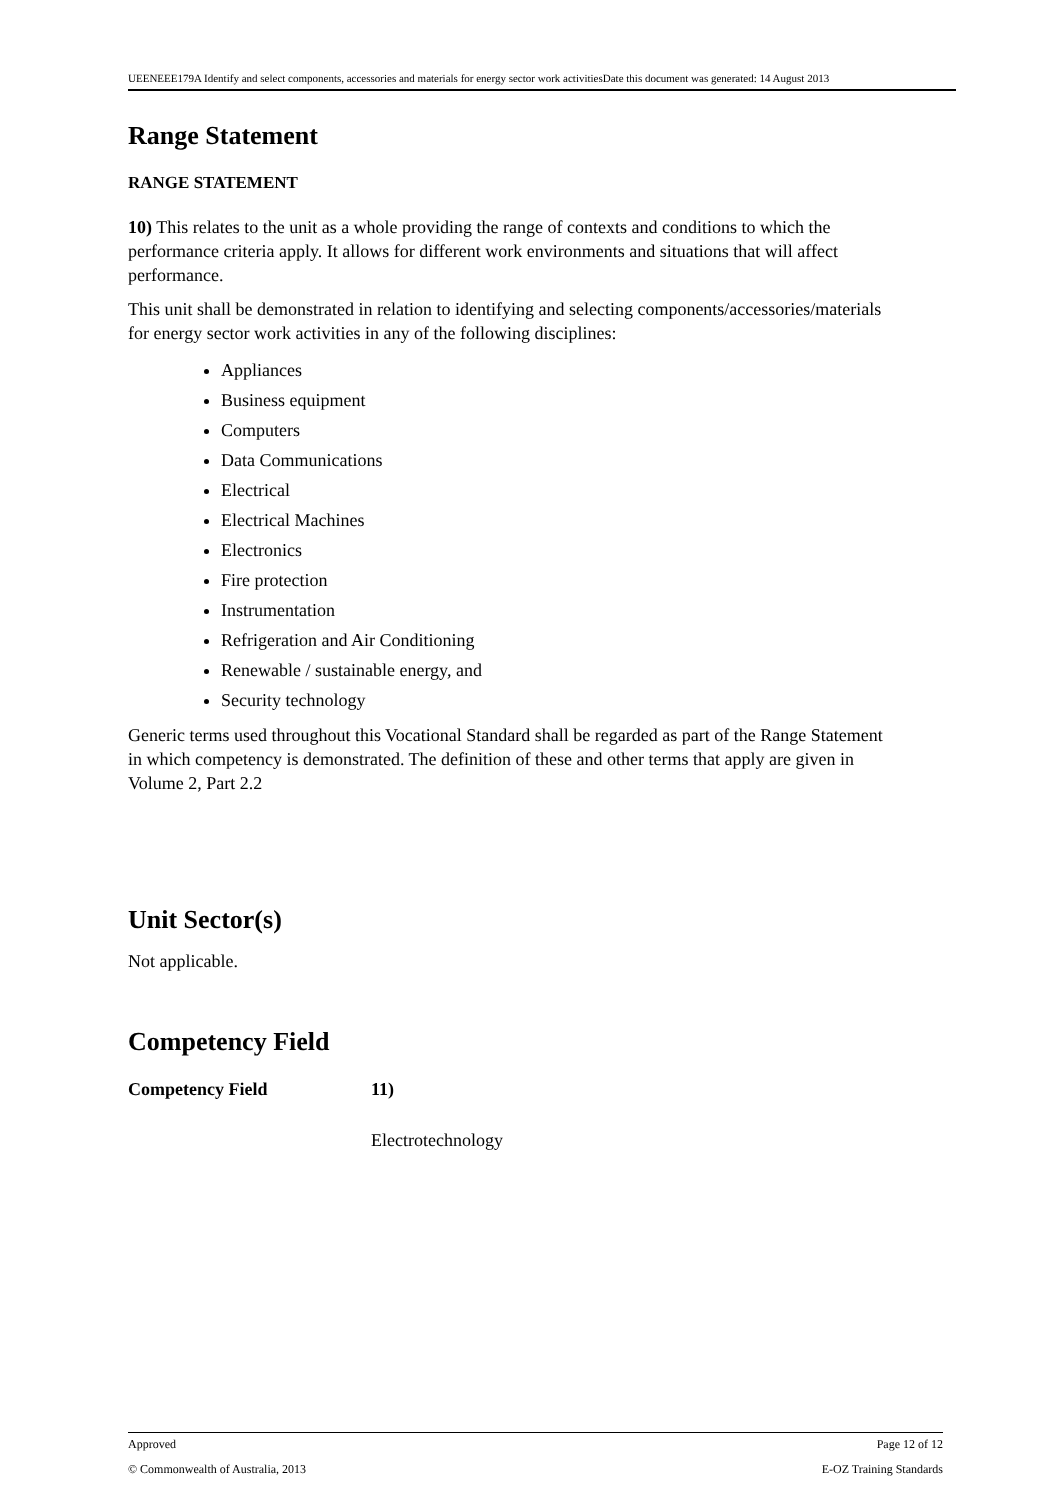UEENEEE179A Identify and select components, accessories and materials for energy sector work activitiesDate this document was generated: 14 August 2013
Range Statement
RANGE STATEMENT
10) This relates to the unit as a whole providing the range of contexts and conditions to which the performance criteria apply. It allows for different work environments and situations that will affect performance.
This unit shall be demonstrated in relation to identifying and selecting components/accessories/materials for energy sector work activities in any of the following disciplines:
Appliances
Business equipment
Computers
Data Communications
Electrical
Electrical Machines
Electronics
Fire protection
Instrumentation
Refrigeration and Air Conditioning
Renewable / sustainable energy, and
Security technology
Generic terms used throughout this Vocational Standard shall be regarded as part of the Range Statement in which competency is demonstrated. The definition of these and other terms that apply are given in Volume 2, Part 2.2
Unit Sector(s)
Not applicable.
Competency Field
Competency Field 11)
Electrotechnology
Approved Page 12 of 12
© Commonwealth of Australia, 2013 E-OZ Training Standards